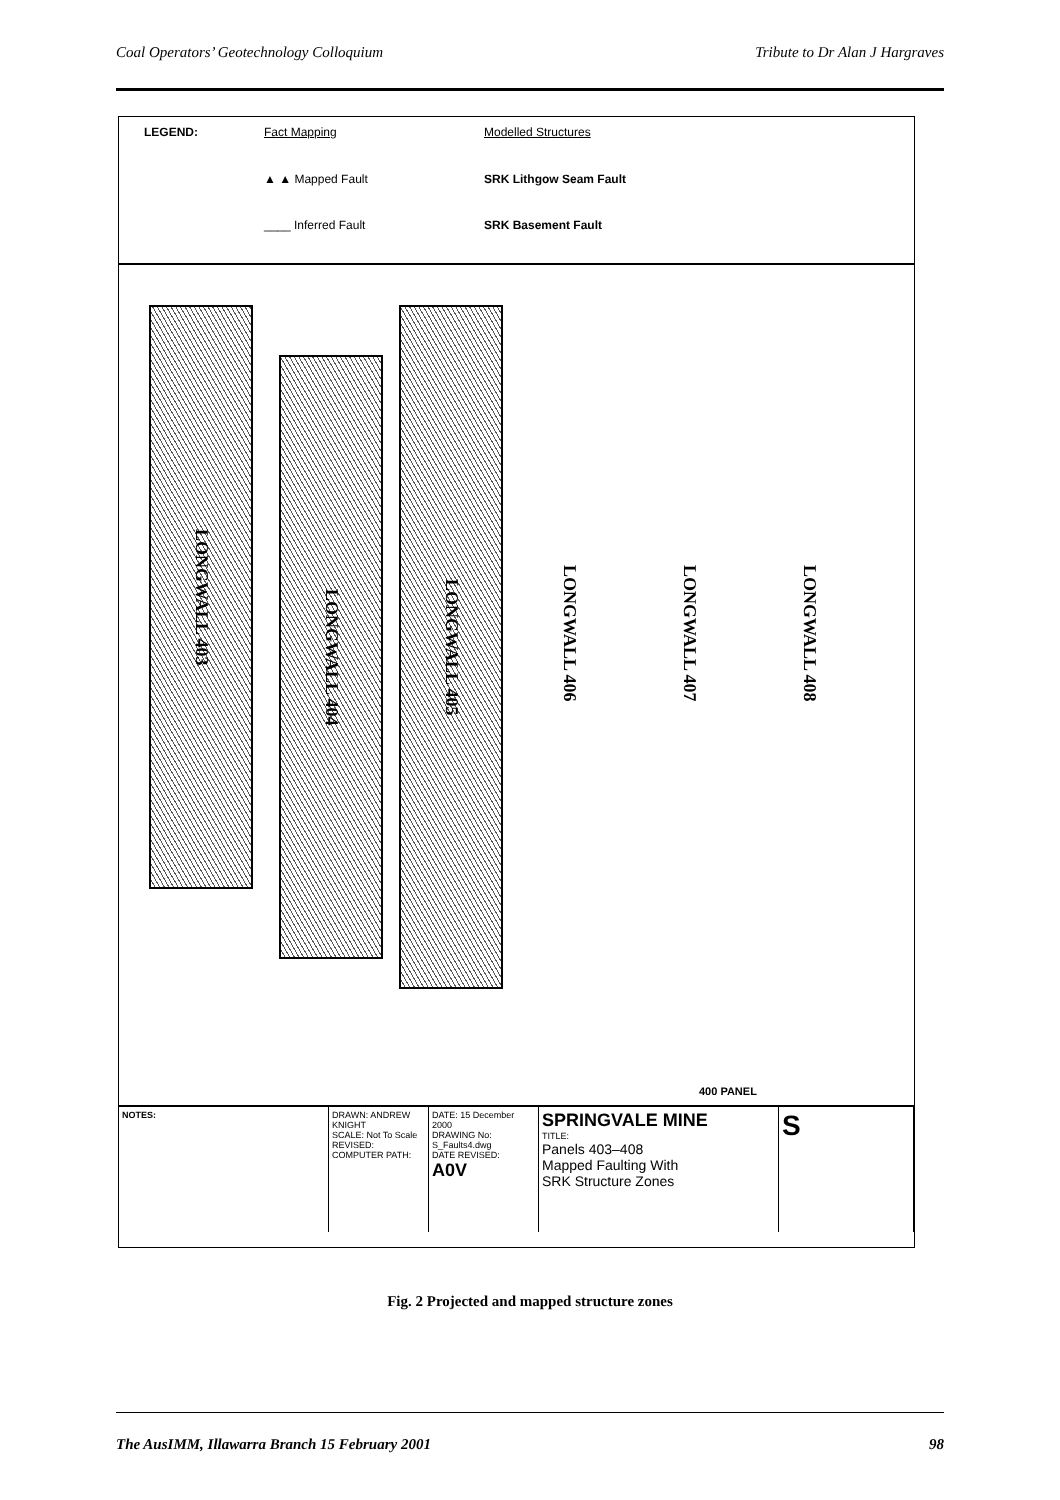Coal Operators’ Geotechnology Colloquium Tribute to Dr Alan J Hargraves
LEGEND: Fact Mapping Modelled Structures ▲ ▲ Mapped Fault SRK Lithgow Seam Fault ____ Inferred Fault SRK Basement Fault
LONGWALL 403
LONGWALL 404
LONGWALL 405
LONGWALL 406
LONGWALL 407
LONGWALL 408
400 PANEL
NOTES:
DRAWN: ANDREW KNIGHT
SCALE: Not To Scale
REVISED:
COMPUTER PATH:
DATE: 15 December 2000
DRAWING No: S_Faults4.dwg
DATE REVISED:
A0V
SPRINGVALE MINE
TITLE:
Panels 403–408
Mapped Faulting With
SRK Structure Zones
S
Fig. 2 Projected and mapped structure zones
The AusIMM, Illawarra Branch 15 February 2001 98